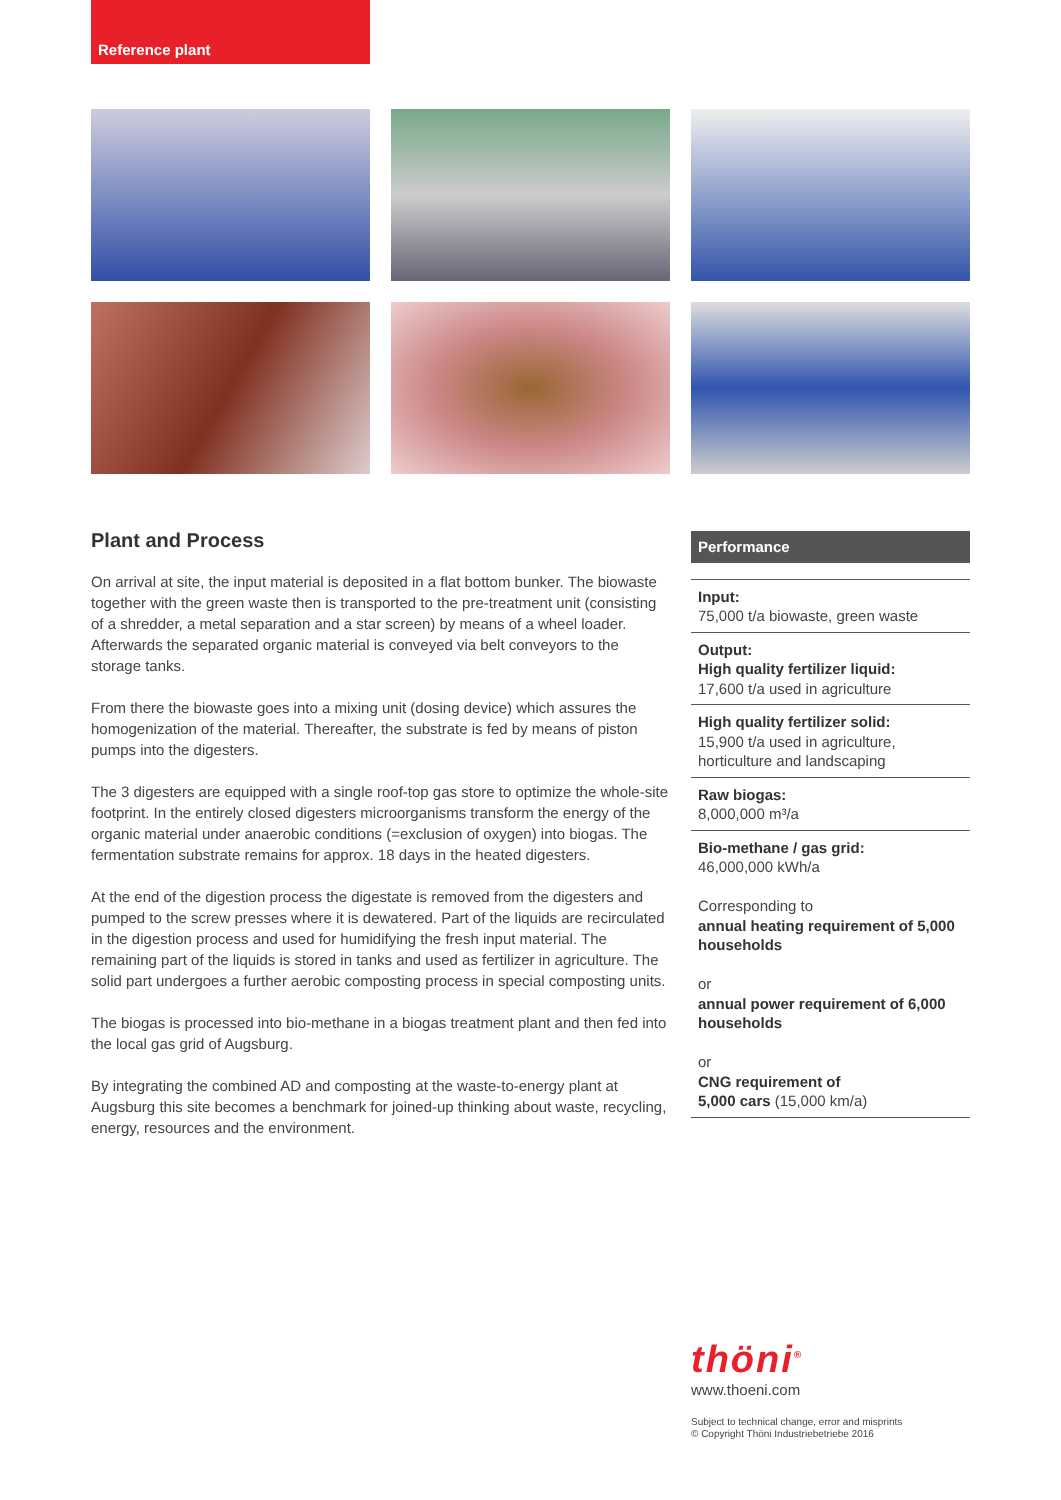Reference plant
Plant and Process
On arrival at site, the input material is deposited in a flat bottom bunker. The biowaste together with the green waste then is transported to the pre-treatment unit (consisting of a shredder, a metal separation and a star screen) by means of a wheel loader. Afterwards the separated organic material is conveyed via belt conveyors to the storage tanks.
From there the biowaste goes into a mixing unit (dosing device) which assures the homogenization of the material. Thereafter, the substrate is fed by means of piston pumps into the digesters.
The 3 digesters are equipped with a single roof-top gas store to optimize the whole-site footprint. In the entirely closed digesters microorganisms transform the energy of the organic material under anaerobic conditions (=exclusion of oxygen) into biogas. The fermentation substrate remains for approx. 18 days in the heated digesters.
At the end of the digestion process the digestate is removed from the digesters and pumped to the screw presses where it is dewatered. Part of the liquids are recirculated in the digestion process and used for humidifying the fresh input material. The remaining part of the liquids is stored in tanks and used as fertilizer in agriculture. The solid part undergoes a further aerobic composting process in special composting units.
The biogas is processed into bio-methane in a biogas treatment plant and then fed into the local gas grid of Augsburg.
By integrating the combined AD and composting at the waste-to-energy plant at Augsburg this site becomes a benchmark for joined-up thinking about waste, recycling, energy, resources and the environment.
Performance
Input:
75,000 t/a biowaste, green waste
Output:
High quality fertilizer liquid:
17,600 t/a used in agriculture
High quality fertilizer solid:
15,900 t/a used in agriculture, horticulture and landscaping
Raw biogas:
8,000,000 m³/a
Bio-methane / gas grid:
46,000,000 kWh/a
Corresponding to
annual heating requirement of 5,000 households
or
annual power requirement of 6,000 households
or
CNG requirement of
5,000 cars (15,000 km/a)
thöni<sup>®</sup>
www.thoeni.com
Subject to technical change, error and misprints
© Copyright Thöni Industriebetriebe 2016